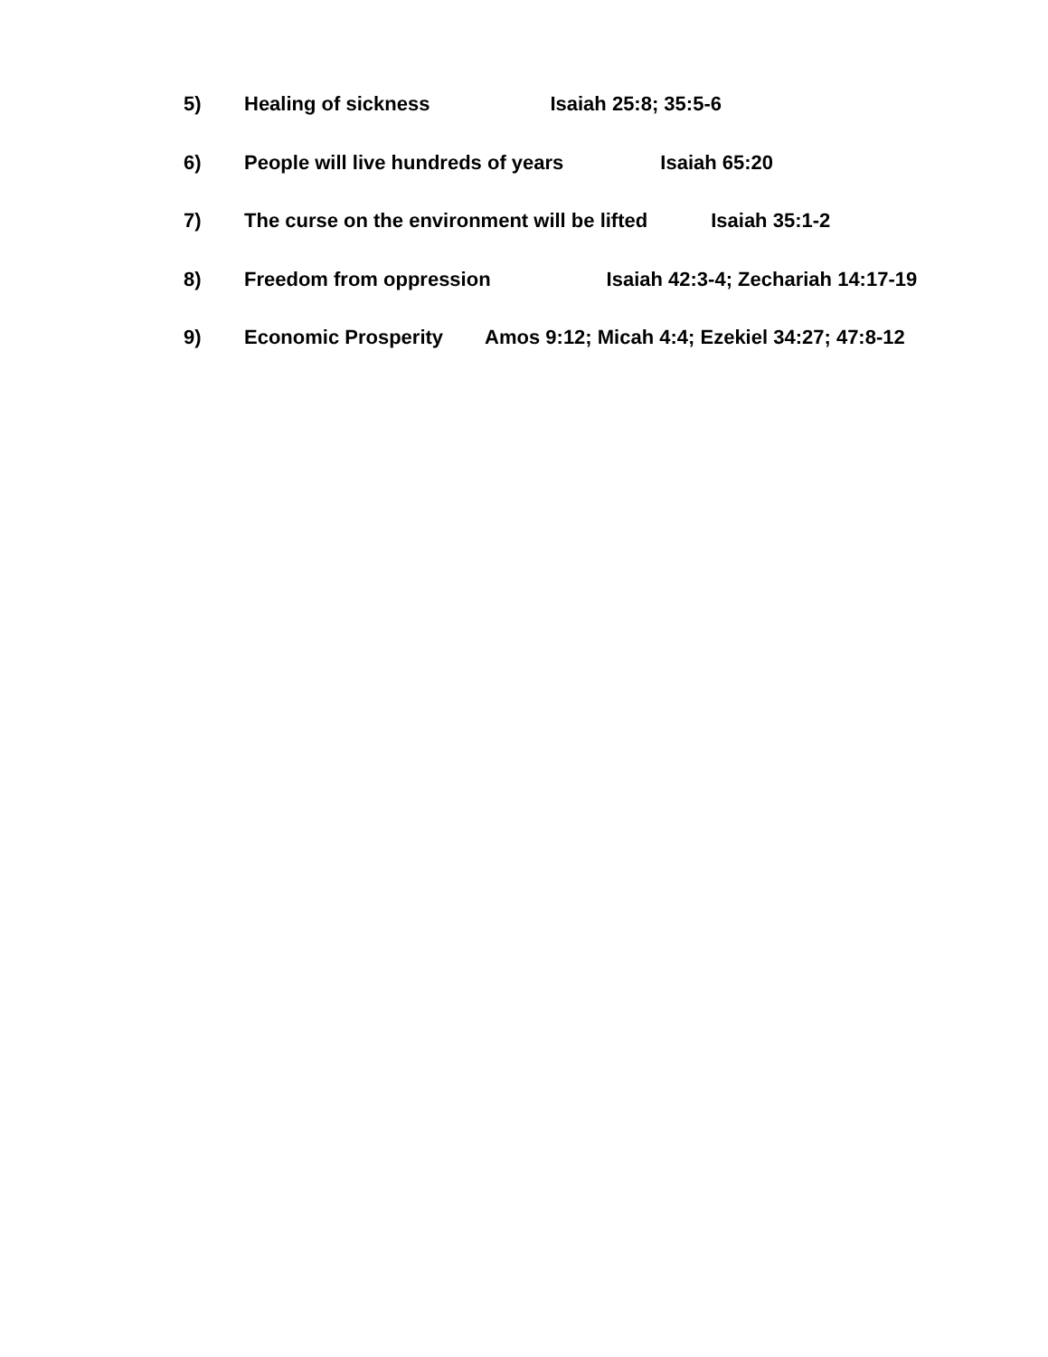5) Healing of sickness Isaiah 25:8; 35:5-6
6) People will live hundreds of years Isaiah 65:20
7) The curse on the environment will be lifted Isaiah 35:1-2
8) Freedom from oppression Isaiah 42:3-4; Zechariah 14:17-19
9) Economic Prosperity Amos 9:12; Micah 4:4; Ezekiel 34:27; 47:8-12